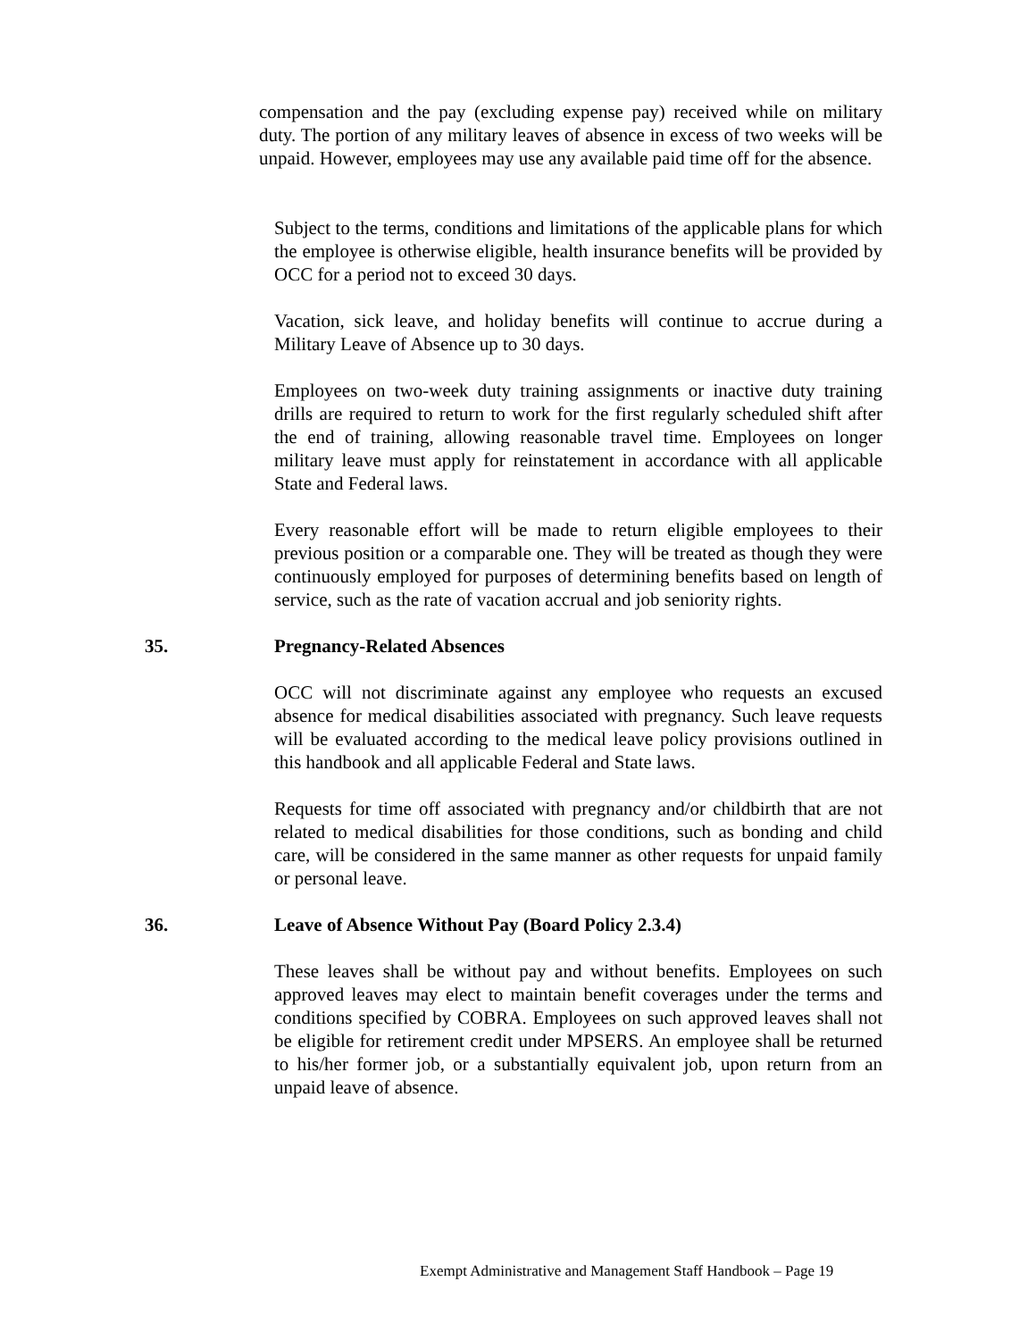compensation and the pay (excluding expense pay) received while on military duty. The portion of any military leaves of absence in excess of two weeks will be unpaid. However, employees may use any available paid time off for the absence.
Subject to the terms, conditions and limitations of the applicable plans for which the employee is otherwise eligible, health insurance benefits will be provided by OCC for a period not to exceed 30 days.
Vacation, sick leave, and holiday benefits will continue to accrue during a Military Leave of Absence up to 30 days.
Employees on two-week duty training assignments or inactive duty training drills are required to return to work for the first regularly scheduled shift after the end of training, allowing reasonable travel time. Employees on longer military leave must apply for reinstatement in accordance with all applicable State and Federal laws.
Every reasonable effort will be made to return eligible employees to their previous position or a comparable one. They will be treated as though they were continuously employed for purposes of determining benefits based on length of service, such as the rate of vacation accrual and job seniority rights.
35. Pregnancy-Related Absences
OCC will not discriminate against any employee who requests an excused absence for medical disabilities associated with pregnancy. Such leave requests will be evaluated according to the medical leave policy provisions outlined in this handbook and all applicable Federal and State laws.
Requests for time off associated with pregnancy and/or childbirth that are not related to medical disabilities for those conditions, such as bonding and child care, will be considered in the same manner as other requests for unpaid family or personal leave.
36. Leave of Absence Without Pay (Board Policy 2.3.4)
These leaves shall be without pay and without benefits. Employees on such approved leaves may elect to maintain benefit coverages under the terms and conditions specified by COBRA. Employees on such approved leaves shall not be eligible for retirement credit under MPSERS. An employee shall be returned to his/her former job, or a substantially equivalent job, upon return from an unpaid leave of absence.
Exempt Administrative and Management Staff Handbook – Page 19